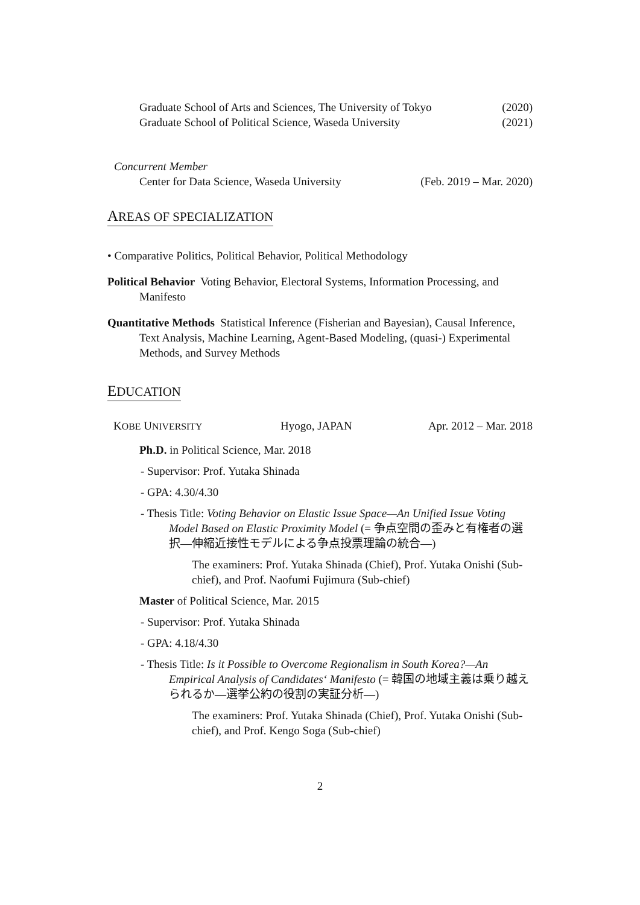Graduate School of Arts and Sciences, The University of Tokyo (2020)
Graduate School of Political Science, Waseda University (2021)
Concurrent Member
Center for Data Science, Waseda University (Feb. 2019 – Mar. 2020)
AREAS OF SPECIALIZATION
• Comparative Politics, Political Behavior, Political Methodology
Political Behavior Voting Behavior, Electoral Systems, Information Processing, and Manifesto
Quantitative Methods Statistical Inference (Fisherian and Bayesian), Causal Inference, Text Analysis, Machine Learning, Agent-Based Modeling, (quasi-) Experimental Methods, and Survey Methods
EDUCATION
KOBE UNIVERSITY Hyogo, JAPAN Apr. 2012 – Mar. 2018
Ph.D. in Political Science, Mar. 2018
- Supervisor: Prof. Yutaka Shinada
- GPA: 4.30/4.30
- Thesis Title: Voting Behavior on Elastic Issue Space—An Unified Issue Voting Model Based on Elastic Proximity Model (= 争点空間の歪みと有権者の選択—伸縮近接性モデルによる争点投票理論の統合—)
The examiners: Prof. Yutaka Shinada (Chief), Prof. Yutaka Onishi (Sub-chief), and Prof. Naofumi Fujimura (Sub-chief)
Master of Political Science, Mar. 2015
- Supervisor: Prof. Yutaka Shinada
- GPA: 4.18/4.30
- Thesis Title: Is it Possible to Overcome Regionalism in South Korea?—An Empirical Analysis of Candidates‘ Manifesto (= 韓国の地域主義は乗り越えられるか—選挙公約の役割の実証分析—)
The examiners: Prof. Yutaka Shinada (Chief), Prof. Yutaka Onishi (Sub-chief), and Prof. Kengo Soga (Sub-chief)
2